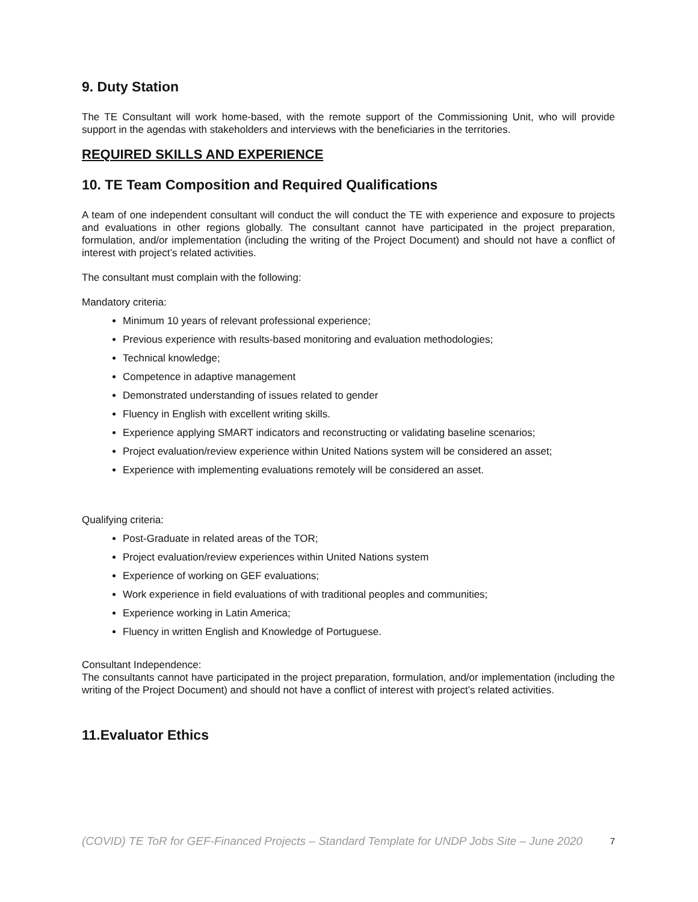9. Duty Station
The TE Consultant will work home-based, with the remote support of the Commissioning Unit, who will provide support in the agendas with stakeholders and interviews with the beneficiaries in the territories.
REQUIRED SKILLS AND EXPERIENCE
10. TE Team Composition and Required Qualifications
A team of one independent consultant will conduct the will conduct the TE with experience and exposure to projects and evaluations in other regions globally. The consultant cannot have participated in the project preparation, formulation, and/or implementation (including the writing of the Project Document) and should not have a conflict of interest with project’s related activities.
The consultant must complain with the following:
Mandatory criteria:
Minimum 10 years of relevant professional experience;
Previous experience with results-based monitoring and evaluation methodologies;
Technical knowledge;
Competence in adaptive management
Demonstrated understanding of issues related to gender
Fluency in English with excellent writing skills.
Experience applying SMART indicators and reconstructing or validating baseline scenarios;
Project evaluation/review experience within United Nations system will be considered an asset;
Experience with implementing evaluations remotely will be considered an asset.
Qualifying criteria:
Post-Graduate in related areas of the TOR;
Project evaluation/review experiences within United Nations system
Experience of working on GEF evaluations;
Work experience in field evaluations of with traditional peoples and communities;
Experience working in Latin America;
Fluency in written English and Knowledge of Portuguese.
Consultant Independence:
The consultants cannot have participated in the project preparation, formulation, and/or implementation (including the writing of the Project Document) and should not have a conflict of interest with project’s related activities.
11.Evaluator Ethics
(COVID) TE ToR for GEF-Financed Projects – Standard Template for UNDP Jobs Site – June 2020 7